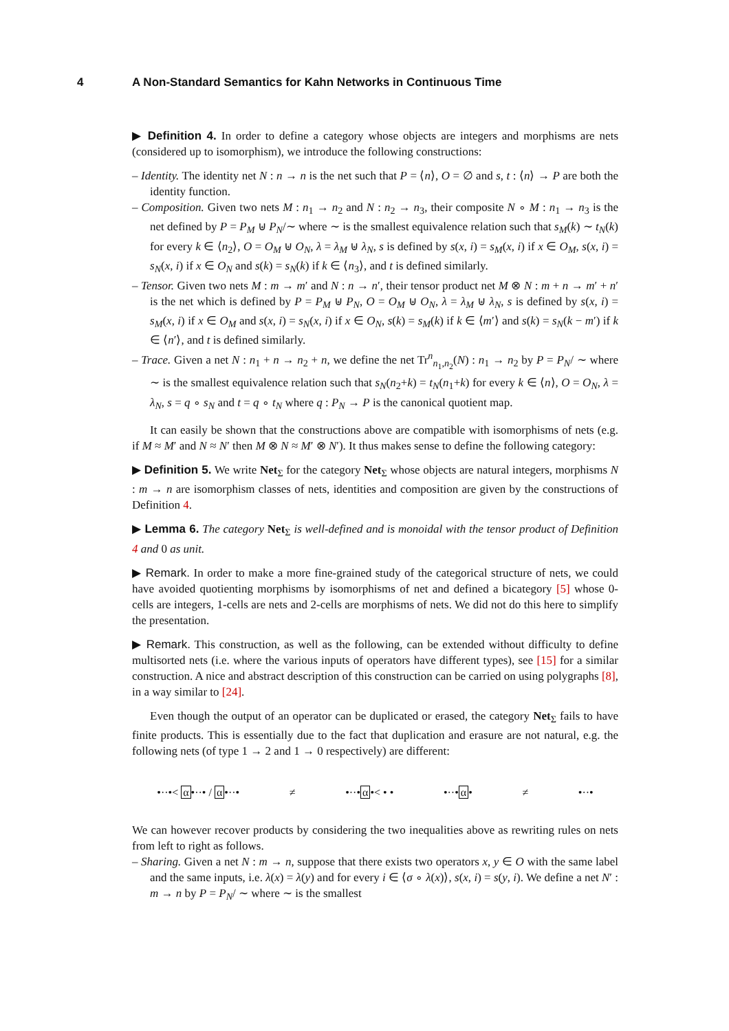4 A Non-Standard Semantics for Kahn Networks in Continuous Time
▶ Definition 4. In order to define a category whose objects are integers and morphisms are nets (considered up to isomorphism), we introduce the following constructions:
– Identity. The identity net N : n → n is the net such that P = ⟨n⟩, O = ∅ and s, t : ⟨n⟩ → P are both the identity function.
– Composition. Given two nets M : n<sub>1</sub> → n<sub>2</sub> and N : n<sub>2</sub> → n<sub>3</sub>, their composite N ∘ M : n<sub>1</sub> → n<sub>3</sub> is the net defined by P = P<sub>M</sub> ⊎ P<sub>N</sub>/∼ where ∼ is the smallest equivalence relation such that s<sub>M</sub>(k) ∼ t<sub>N</sub>(k) for every k ∈ ⟨n<sub>2</sub>⟩, O = O<sub>M</sub> ⊎ O<sub>N</sub>, λ = λ<sub>M</sub> ⊎ λ<sub>N</sub>, s is defined by s(x, i) = s<sub>M</sub>(x, i) if x ∈ O<sub>M</sub>, s(x, i) = s<sub>N</sub>(x, i) if x ∈ O<sub>N</sub> and s(k) = s<sub>N</sub>(k) if k ∈ ⟨n<sub>3</sub>⟩, and t is defined similarly.
– Tensor. Given two nets M : m → m′ and N : n → n′, their tensor product net M ⊗ N : m + n → m′ + n′ is the net which is defined by P = P<sub>M</sub> ⊎ P<sub>N</sub>, O = O<sub>M</sub> ⊎ O<sub>N</sub>, λ = λ<sub>M</sub> ⊎ λ<sub>N</sub>, s is defined by s(x, i) = s<sub>M</sub>(x, i) if x ∈ O<sub>M</sub> and s(x, i) = s<sub>N</sub>(x, i) if x ∈ O<sub>N</sub>, s(k) = s<sub>M</sub>(k) if k ∈ ⟨m′⟩ and s(k) = s<sub>N</sub>(k − m′) if k ∈ ⟨n′⟩, and t is defined similarly.
– Trace. Given a net N : n<sub>1</sub> + n → n<sub>2</sub> + n, we define the net Tr<sup>n</sup><sub>n<sub>1</sub>,n<sub>2</sub></sub>(N) : n<sub>1</sub> → n<sub>2</sub> by P = P<sub>N</sub>/ ∼ where ∼ is the smallest equivalence relation such that s<sub>N</sub>(n<sub>2</sub>+k) = t<sub>N</sub>(n<sub>1</sub>+k) for every k ∈ ⟨n⟩, O = O<sub>N</sub>, λ = λ<sub>N</sub>, s = q ∘ s<sub>N</sub> and t = q ∘ t<sub>N</sub> where q : P<sub>N</sub> → P is the canonical quotient map.
It can easily be shown that the constructions above are compatible with isomorphisms of nets (e.g. if M ≈ M′ and N ≈ N′ then M ⊗ N ≈ M′ ⊗ N′). It thus makes sense to define the following category:
▶ Definition 5. We write Net<sub>Σ</sub> for the category Net<sub>Σ</sub> whose objects are natural integers, morphisms N : m → n are isomorphism classes of nets, identities and composition are given by the constructions of Definition 4.
▶ Lemma 6. The category Net<sub>Σ</sub> is well-defined and is monoidal with the tensor product of Definition 4 and 0 as unit.
▶ Remark. In order to make a more fine-grained study of the categorical structure of nets, we could have avoided quotienting morphisms by isomorphisms of net and defined a bicategory [5] whose 0-cells are integers, 1-cells are nets and 2-cells are morphisms of nets. We did not do this here to simplify the presentation.
▶ Remark. This construction, as well as the following, can be extended without difficulty to define multisorted nets (i.e. where the various inputs of operators have different types), see [15] for a similar construction. A nice and abstract description of this construction can be carried on using polygraphs [8], in a way similar to [24].
Even though the output of an operator can be duplicated or erased, the category Net<sub>Σ</sub> fails to have finite products. This is essentially due to the fact that duplication and erasure are not natural, e.g. the following nets (of type 1 → 2 and 1 → 0 respectively) are different:
•··•< α•··• / α•··• ≠ •··•α•< • • •··•α• ≠ •··•
We can however recover products by considering the two inequalities above as rewriting rules on nets from left to right as follows.
– Sharing. Given a net N : m → n, suppose that there exists two operators x, y ∈ O with the same label and the same inputs, i.e. λ(x) = λ(y) and for every i ∈ ⟨σ ∘ λ(x)⟩, s(x, i) = s(y, i). We define a net N′ : m → n by P = P<sub>N</sub>/ ∼ where ∼ is the smallest